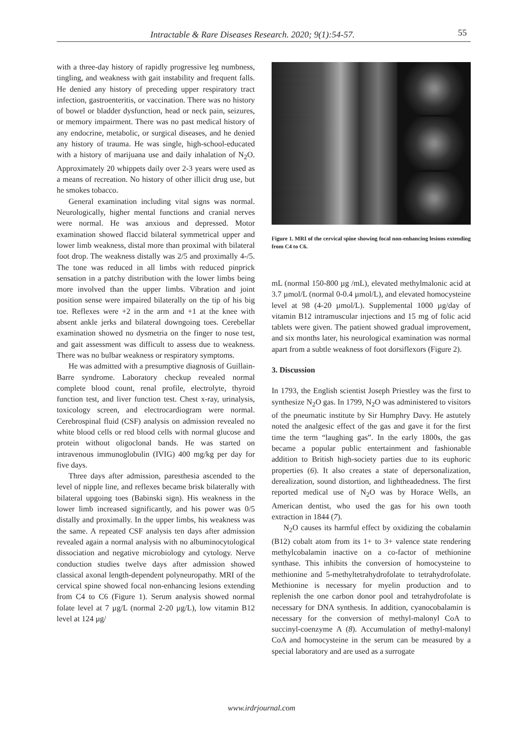Intractable & Rare Diseases Research. 2020; 9(1):54-57. 55
with a three-day history of rapidly progressive leg numbness, tingling, and weakness with gait instability and frequent falls. He denied any history of preceding upper respiratory tract infection, gastroenteritis, or vaccination. There was no history of bowel or bladder dysfunction, head or neck pain, seizures, or memory impairment. There was no past medical history of any endocrine, metabolic, or surgical diseases, and he denied any history of trauma. He was single, high-school-educated with a history of marijuana use and daily inhalation of N<sub>2</sub>O. Approximately 20 whippets daily over 2-3 years were used as a means of recreation. No history of other illicit drug use, but he smokes tobacco.
General examination including vital signs was normal. Neurologically, higher mental functions and cranial nerves were normal. He was anxious and depressed. Motor examination showed flaccid bilateral symmetrical upper and lower limb weakness, distal more than proximal with bilateral foot drop. The weakness distally was 2/5 and proximally 4-/5. The tone was reduced in all limbs with reduced pinprick sensation in a patchy distribution with the lower limbs being more involved than the upper limbs. Vibration and joint position sense were impaired bilaterally on the tip of his big toe. Reflexes were +2 in the arm and +1 at the knee with absent ankle jerks and bilateral downgoing toes. Cerebellar examination showed no dysmetria on the finger to nose test, and gait assessment was difficult to assess due to weakness. There was no bulbar weakness or respiratory symptoms.
He was admitted with a presumptive diagnosis of Guillain-Barre syndrome. Laboratory checkup revealed normal complete blood count, renal profile, electrolyte, thyroid function test, and liver function test. Chest x-ray, urinalysis, toxicology screen, and electrocardiogram were normal. Cerebrospinal fluid (CSF) analysis on admission revealed no white blood cells or red blood cells with normal glucose and protein without oligoclonal bands. He was started on intravenous immunoglobulin (IVIG) 400 mg/kg per day for five days.
Three days after admission, paresthesia ascended to the level of nipple line, and reflexes became brisk bilaterally with bilateral upgoing toes (Babinski sign). His weakness in the lower limb increased significantly, and his power was 0/5 distally and proximally. In the upper limbs, his weakness was the same. A repeated CSF analysis ten days after admission revealed again a normal analysis with no albuminocytological dissociation and negative microbiology and cytology. Nerve conduction studies twelve days after admission showed classical axonal length-dependent polyneuropathy. MRI of the cervical spine showed focal non-enhancing lesions extending from C4 to C6 (Figure 1). Serum analysis showed normal folate level at 7 µg/L (normal 2-20 µg/L), low vitamin B12 level at 124 µg/
Figure 1. MRI of the cervical spine showing focal non-enhancing lesions extending from C4 to C6.
mL (normal 150-800 µg /mL), elevated methylmalonic acid at 3.7 µmol/L (normal 0-0.4 µmol/L), and elevated homocysteine level at 98 (4-20 µmol/L). Supplemental 1000 µg/day of vitamin B12 intramuscular injections and 15 mg of folic acid tablets were given. The patient showed gradual improvement, and six months later, his neurological examination was normal apart from a subtle weakness of foot dorsiflexors (Figure 2).
3. Discussion
In 1793, the English scientist Joseph Priestley was the first to synthesize N<sub>2</sub>O gas. In 1799, N<sub>2</sub>O was administered to visitors of the pneumatic institute by Sir Humphry Davy. He astutely noted the analgesic effect of the gas and gave it for the first time the term “laughing gas”. In the early 1800s, the gas became a popular public entertainment and fashionable addition to British high-society parties due to its euphoric properties (6). It also creates a state of depersonalization, derealization, sound distortion, and lightheadedness. The first reported medical use of N<sub>2</sub>O was by Horace Wells, an American dentist, who used the gas for his own tooth extraction in 1844 (7).
N<sub>2</sub>O causes its harmful effect by oxidizing the cobalamin (B12) cobalt atom from its 1+ to 3+ valence state rendering methylcobalamin inactive on a co-factor of methionine synthase. This inhibits the conversion of homocysteine to methionine and 5-methyltetrahydrofolate to tetrahydrofolate. Methionine is necessary for myelin production and to replenish the one carbon donor pool and tetrahydrofolate is necessary for DNA synthesis. In addition, cyanocobalamin is necessary for the conversion of methyl-malonyl CoA to succinyl-coenzyme A (8). Accumulation of methyl-malonyl CoA and homocysteine in the serum can be measured by a special laboratory and are used as a surrogate
www.irdrjournal.com